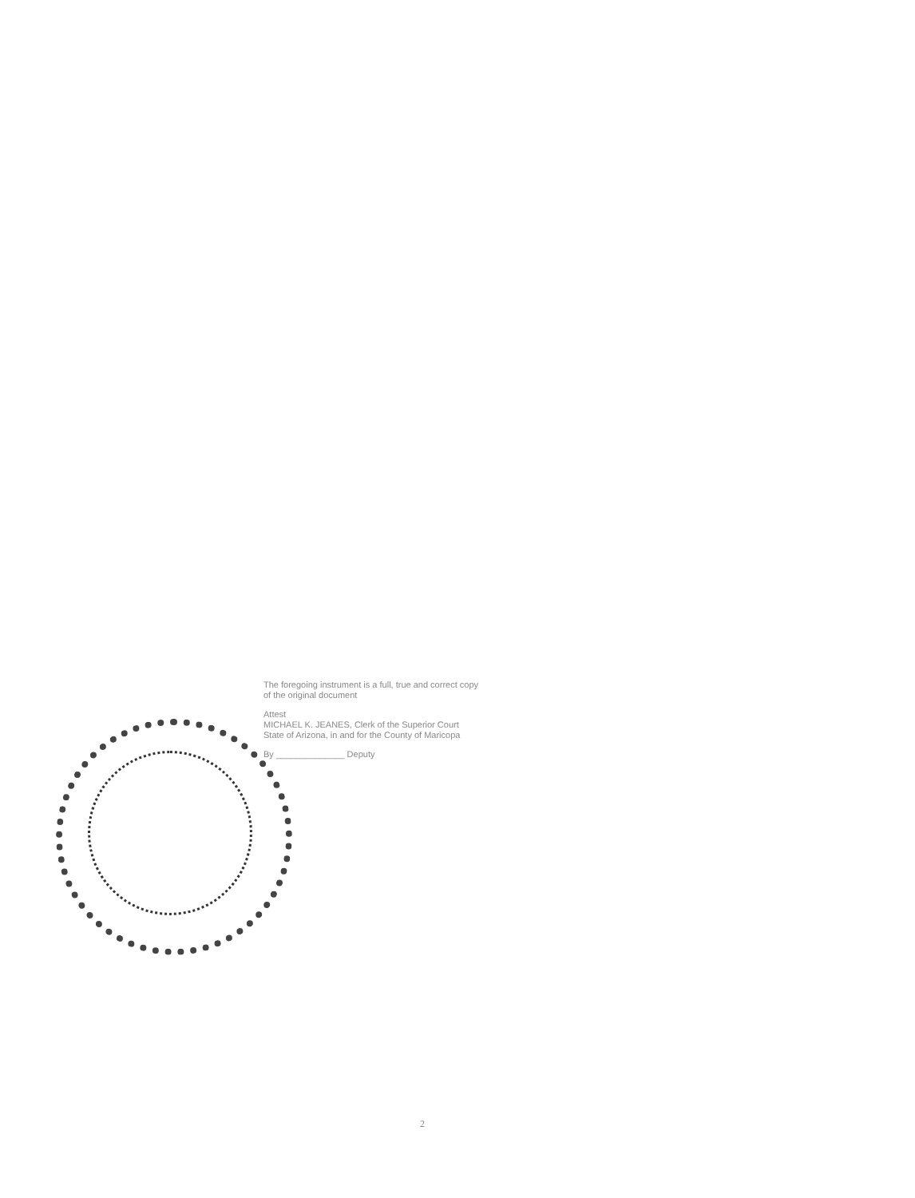The foregoing instrument is a full, true and correct copy
of the original document
Attest
MICHAEL K. JEANES, Clerk of the Superior Court
State of Arizona, in and for the County of Maricopa
By ______________ Deputy
2